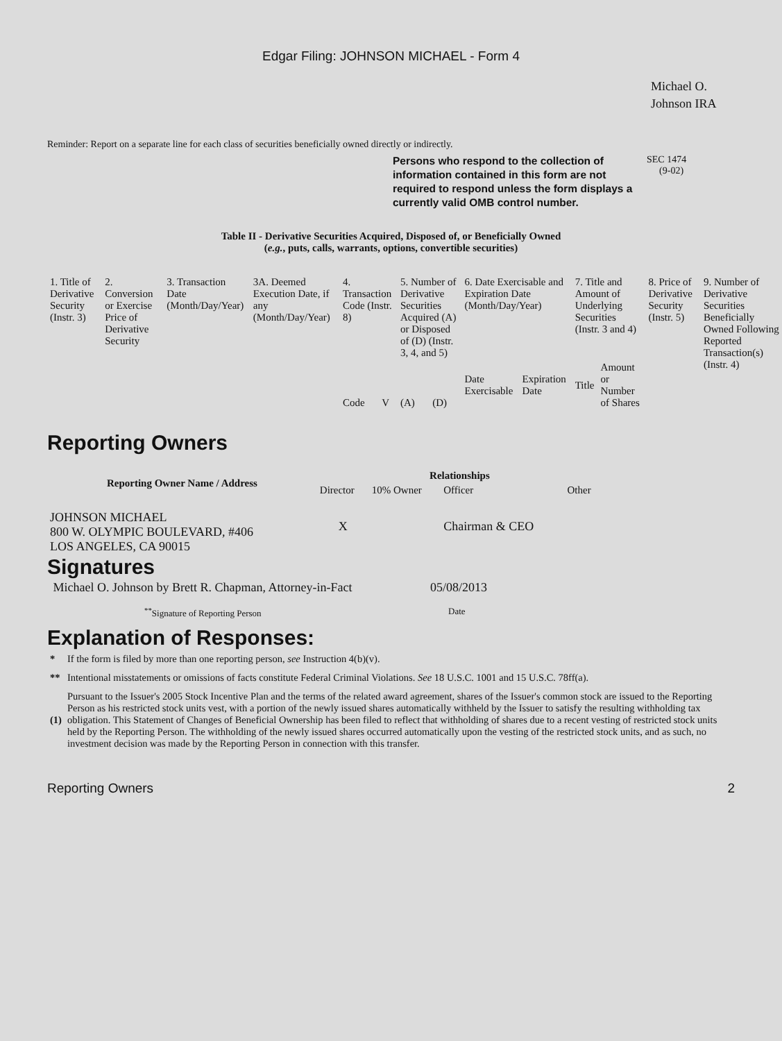Edgar Filing: JOHNSON MICHAEL - Form 4
Michael O.
Johnson IRA
Reminder: Report on a separate line for each class of securities beneficially owned directly or indirectly.
Persons who respond to the collection of information contained in this form are not required to respond unless the form displays a currently valid OMB control number. SEC 1474
(9-02)
Table II - Derivative Securities Acquired, Disposed of, or Beneficially Owned
(e.g., puts, calls, warrants, options, convertible securities)
| 1. Title of Derivative Security (Instr. 3) | 2. Conversion or Exercise Price of Derivative Security | 3. Transaction Date (Month/Day/Year) | 3A. Deemed Execution Date, if any (Month/Day/Year) | 4. Transaction Code (Instr. 8) | | 5. Number of Derivative Securities Acquired (A) or Disposed of (D) (Instr. 3, 4, and 5) | | 6. Date Exercisable and Expiration Date (Month/Day/Year) | | 7. Title and Amount of Underlying Securities (Instr. 3 and 4) | | 8. Price of Derivative Security (Instr. 5) | 9. Number of Derivative Securities Beneficially Owned Following Reported Transaction(s) (Instr. 4) |
| --- | --- | --- | --- | --- | --- | --- | --- | --- | --- | --- | --- | --- | --- |
| | | | | Code | V | (A) | (D) | Date Exercisable | Expiration Date | Title | Amount or Number of Shares | | |
Reporting Owners
| Reporting Owner Name / Address | Relationships | | | |
| --- | --- | --- | --- | --- |
| | Director | 10% Owner | Officer | Other |
| JOHNSON MICHAEL 800 W. OLYMPIC BOULEVARD, #406 LOS ANGELES, CA 90015 | X | | Chairman & CEO | |
Signatures
| Michael O. Johnson by Brett R. Chapman, Attorney-in-Fact | 05/08/2013 |
| <sup>**</sup> Signature of Reporting Person | Date |
Explanation of Responses:
| * | If the form is filed by more than one reporting person, see Instruction 4(b)(v). |
| ** | Intentional misstatements or omissions of facts constitute Federal Criminal Violations. See 18 U.S.C. 1001 and 15 U.S.C. 78ff(a). |
| (1) | Pursuant to the Issuer's 2005 Stock Incentive Plan and the terms of the related award agreement, shares of the Issuer's common stock are issued to the Reporting Person as his restricted stock units vest, with a portion of the newly issued shares automatically withheld by the Issuer to satisfy the resulting withholding tax obligation. This Statement of Changes of Beneficial Ownership has been filed to reflect that withholding of shares due to a recent vesting of restricted stock units held by the Reporting Person. The withholding of the newly issued shares occurred automatically upon the vesting of the restricted stock units, and as such, no investment decision was made by the Reporting Person in connection with this transfer. |
Reporting Owners 2